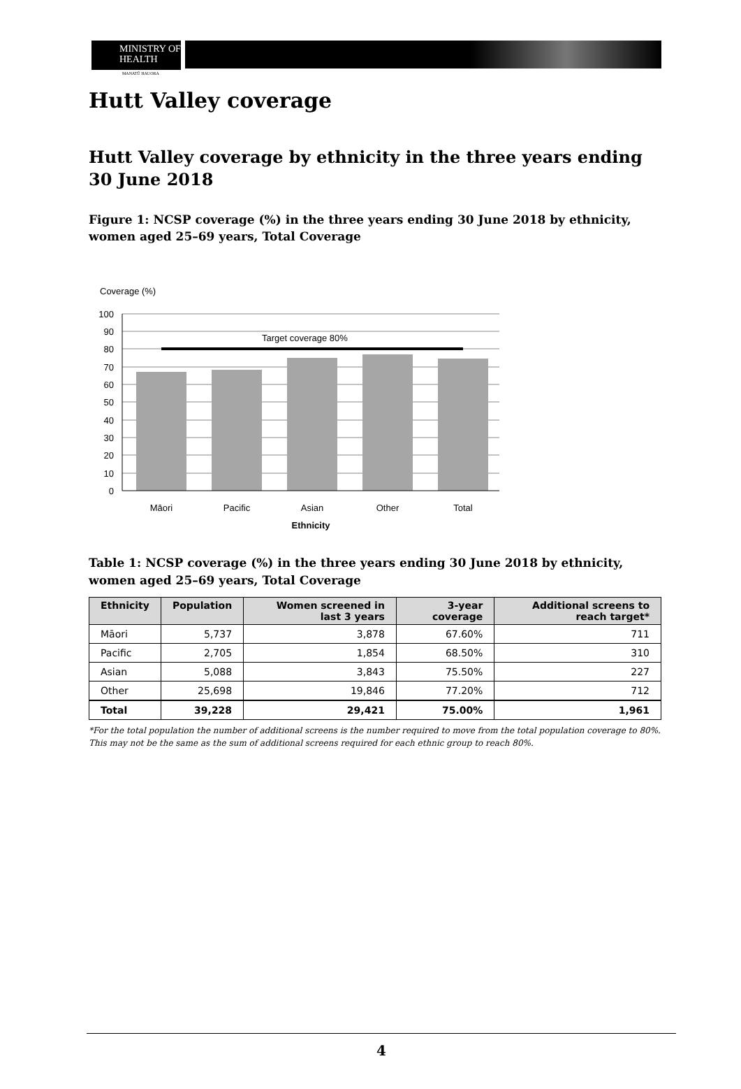MINISTRY OF
HEALTH
MANATŪ HAUORA
Hutt Valley coverage
Hutt Valley coverage by ethnicity in the three years ending 30 June 2018
Figure 1: NCSP coverage (%) in the three years ending 30 June 2018 by ethnicity, women aged 25–69 years, Total Coverage
Coverage (%)
Target coverage 80%
100
90
80
70
60
50
40
30
20
10
0
Māori
Pacific
Asian
Other
Total
Ethnicity
Table 1: NCSP coverage (%) in the three years ending 30 June 2018 by ethnicity, women aged 25–69 years, Total Coverage
| Ethnicity | Population | Women screened in last 3 years | 3-year coverage | Additional screens to reach target* |
| --- | --- | --- | --- | --- |
| Māori | 5,737 | 3,878 | 67.60% | 711 |
| Pacific | 2,705 | 1,854 | 68.50% | 310 |
| Asian | 5,088 | 3,843 | 75.50% | 227 |
| Other | 25,698 | 19,846 | 77.20% | 712 |
| Total | 39,228 | 29,421 | 75.00% | 1,961 |
*For the total population the number of additional screens is the number required to move from the total population coverage to 80%. This may not be the same as the sum of additional screens required for each ethnic group to reach 80%.
4